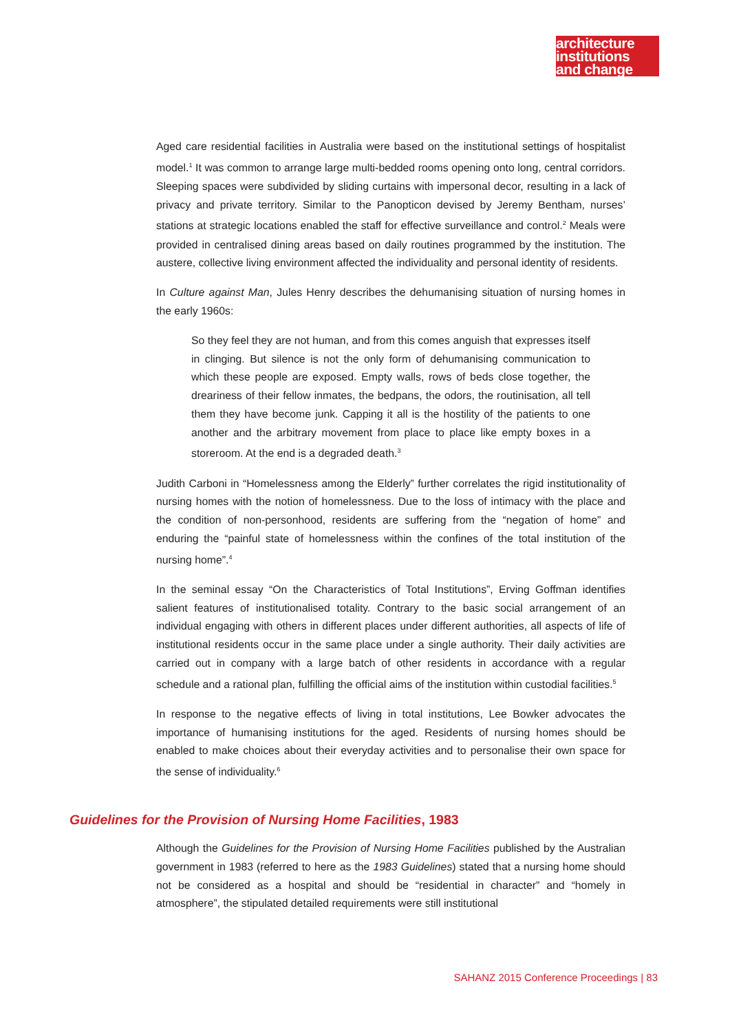architecture
institutions
and change
Aged care residential facilities in Australia were based on the institutional settings of hospitalist model.<sup>1</sup> It was common to arrange large multi-bedded rooms opening onto long, central corridors. Sleeping spaces were subdivided by sliding curtains with impersonal decor, resulting in a lack of privacy and private territory. Similar to the Panopticon devised by Jeremy Bentham, nurses’ stations at strategic locations enabled the staff for effective surveillance and control.<sup>2</sup> Meals were provided in centralised dining areas based on daily routines programmed by the institution. The austere, collective living environment affected the individuality and personal identity of residents.
In Culture against Man, Jules Henry describes the dehumanising situation of nursing homes in the early 1960s:
So they feel they are not human, and from this comes anguish that expresses itself in clinging. But silence is not the only form of dehumanising communication to which these people are exposed. Empty walls, rows of beds close together, the dreariness of their fellow inmates, the bedpans, the odors, the routinisation, all tell them they have become junk. Capping it all is the hostility of the patients to one another and the arbitrary movement from place to place like empty boxes in a storeroom. At the end is a degraded death.<sup>3</sup>
Judith Carboni in “Homelessness among the Elderly” further correlates the rigid institutionality of nursing homes with the notion of homelessness. Due to the loss of intimacy with the place and the condition of non-personhood, residents are suffering from the “negation of home” and enduring the “painful state of homelessness within the confines of the total institution of the nursing home”.<sup>4</sup>
In the seminal essay “On the Characteristics of Total Institutions”, Erving Goffman identifies salient features of institutionalised totality. Contrary to the basic social arrangement of an individual engaging with others in different places under different authorities, all aspects of life of institutional residents occur in the same place under a single authority. Their daily activities are carried out in company with a large batch of other residents in accordance with a regular schedule and a rational plan, fulfilling the official aims of the institution within custodial facilities.<sup>5</sup>
In response to the negative effects of living in total institutions, Lee Bowker advocates the importance of humanising institutions for the aged. Residents of nursing homes should be enabled to make choices about their everyday activities and to personalise their own space for the sense of individuality.<sup>6</sup>
Guidelines for the Provision of Nursing Home Facilities, 1983
Although the Guidelines for the Provision of Nursing Home Facilities published by the Australian government in 1983 (referred to here as the 1983 Guidelines) stated that a nursing home should not be considered as a hospital and should be “residential in character” and “homely in atmosphere”, the stipulated detailed requirements were still institutional
SAHANZ 2015 Conference Proceedings | 83